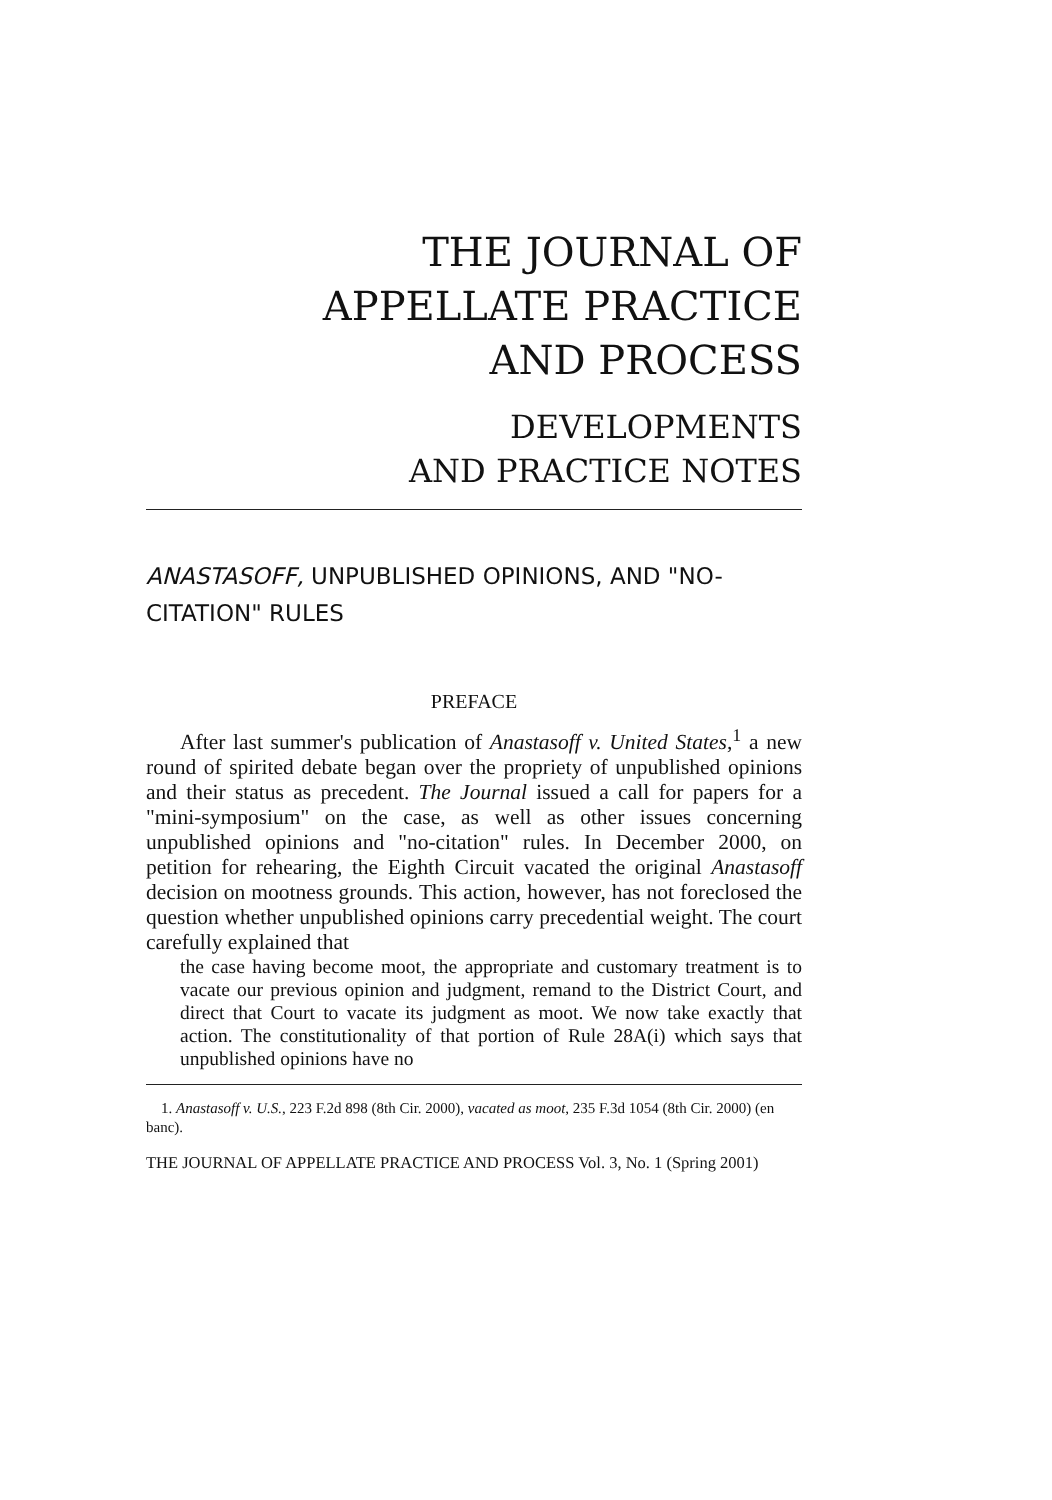THE JOURNAL OF
APPELLATE PRACTICE
AND PROCESS
DEVELOPMENTS
AND PRACTICE NOTES
ANASTASOFF, UNPUBLISHED OPINIONS, AND "NO-CITATION" RULES
PREFACE
After last summer's publication of Anastasoff v. United States,<sup>1</sup> a new round of spirited debate began over the propriety of unpublished opinions and their status as precedent. The Journal issued a call for papers for a "mini-symposium" on the case, as well as other issues concerning unpublished opinions and "no-citation" rules. In December 2000, on petition for rehearing, the Eighth Circuit vacated the original Anastasoff decision on mootness grounds. This action, however, has not foreclosed the question whether unpublished opinions carry precedential weight. The court carefully explained that
the case having become moot, the appropriate and customary treatment is to vacate our previous opinion and judgment, remand to the District Court, and direct that Court to vacate its judgment as moot. We now take exactly that action. The constitutionality of that portion of Rule 28A(i) which says that unpublished opinions have no
1. Anastasoff v. U.S., 223 F.2d 898 (8th Cir. 2000), vacated as moot, 235 F.3d 1054 (8th Cir. 2000) (en banc).
THE JOURNAL OF APPELLATE PRACTICE AND PROCESS Vol. 3, No. 1 (Spring 2001)